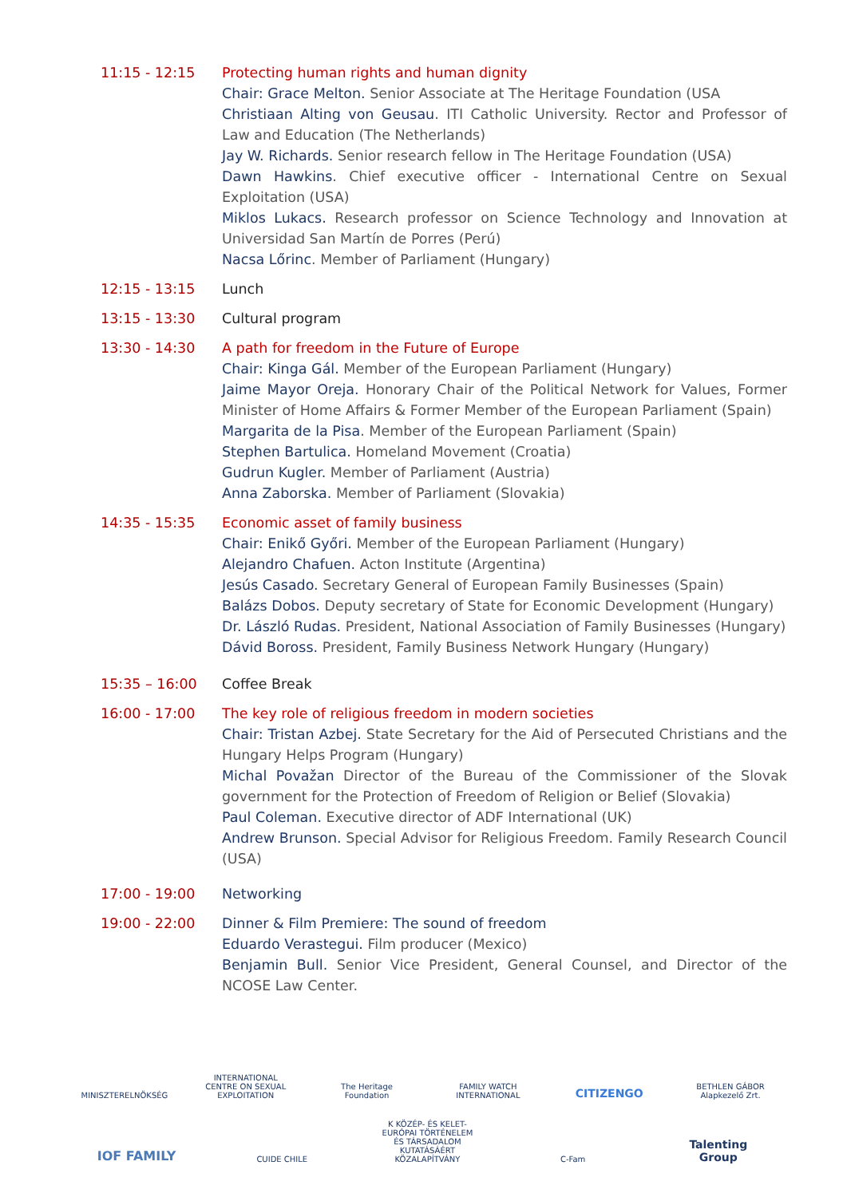11:15 - 12:15 Protecting human rights and human dignity
Chair: Grace Melton. Senior Associate at The Heritage Foundation (USA
Christiaan Alting von Geusau. ITI Catholic University. Rector and Professor of Law and Education (The Netherlands)
Jay W. Richards. Senior research fellow in The Heritage Foundation (USA)
Dawn Hawkins. Chief executive officer - International Centre on Sexual Exploitation (USA)
Miklos Lukacs. Research professor on Science Technology and Innovation at Universidad San Martín de Porres (Perú)
Nacsa Lőrinc. Member of Parliament (Hungary)
12:15 - 13:15 Lunch
13:15 - 13:30 Cultural program
13:30 - 14:30 A path for freedom in the Future of Europe
Chair: Kinga Gál. Member of the European Parliament (Hungary)
Jaime Mayor Oreja. Honorary Chair of the Political Network for Values, Former Minister of Home Affairs & Former Member of the European Parliament (Spain)
Margarita de la Pisa. Member of the European Parliament (Spain)
Stephen Bartulica. Homeland Movement (Croatia)
Gudrun Kugler. Member of Parliament (Austria)
Anna Zaborska. Member of Parliament (Slovakia)
14:35 - 15:35 Economic asset of family business
Chair: Enikő Győri. Member of the European Parliament (Hungary)
Alejandro Chafuen. Acton Institute (Argentina)
Jesús Casado. Secretary General of European Family Businesses (Spain)
Balázs Dobos. Deputy secretary of State for Economic Development (Hungary)
Dr. László Rudas. President, National Association of Family Businesses (Hungary)
Dávid Boross. President, Family Business Network Hungary (Hungary)
15:35 – 16:00 Coffee Break
16:00 - 17:00 The key role of religious freedom in modern societies
Chair: Tristan Azbej. State Secretary for the Aid of Persecuted Christians and the Hungary Helps Program (Hungary)
Michal Považan Director of the Bureau of the Commissioner of the Slovak government for the Protection of Freedom of Religion or Belief (Slovakia)
Paul Coleman. Executive director of ADF International (UK)
Andrew Brunson. Special Advisor for Religious Freedom. Family Research Council (USA)
17:00 - 19:00 Networking
19:00 - 22:00 Dinner & Film Premiere: The sound of freedom
Eduardo Verastegui. Film producer (Mexico)
Benjamin Bull. Senior Vice President, General Counsel, and Director of the NCOSE Law Center.
MINISZTERELNÖKSÉG
INTERNATIONAL CENTRE ON SEXUAL EXPLOITATION
The Heritage Foundation
FAMILY WATCH INTERNATIONAL
CITIZENGO
BETHLEN GÁBOR Alapkezelő Zrt.
IOF FAMILY
CUIDE CHILE
K KÖZÉP- ÉS KELET-EURÓPAI TÖRTÉNELEM ÉS TÁRSADALOM KUTATÁSÁÉRT KÖZALAPÍTVÁNY
C-Fam
Talenting Group